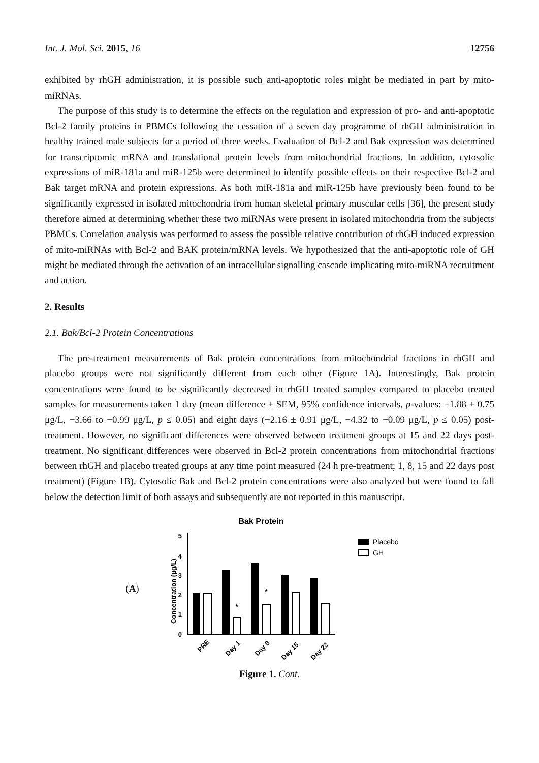Int. J. Mol. Sci. 2015, 16 12756
exhibited by rhGH administration, it is possible such anti-apoptotic roles might be mediated in part by mito-miRNAs.
The purpose of this study is to determine the effects on the regulation and expression of pro- and anti-apoptotic Bcl-2 family proteins in PBMCs following the cessation of a seven day programme of rhGH administration in healthy trained male subjects for a period of three weeks. Evaluation of Bcl-2 and Bak expression was determined for transcriptomic mRNA and translational protein levels from mitochondrial fractions. In addition, cytosolic expressions of miR-181a and miR-125b were determined to identify possible effects on their respective Bcl-2 and Bak target mRNA and protein expressions. As both miR-181a and miR-125b have previously been found to be significantly expressed in isolated mitochondria from human skeletal primary muscular cells [36], the present study therefore aimed at determining whether these two miRNAs were present in isolated mitochondria from the subjects PBMCs. Correlation analysis was performed to assess the possible relative contribution of rhGH induced expression of mito-miRNAs with Bcl-2 and BAK protein/mRNA levels. We hypothesized that the anti-apoptotic role of GH might be mediated through the activation of an intracellular signalling cascade implicating mito-miRNA recruitment and action.
2. Results
2.1. Bak/Bcl-2 Protein Concentrations
The pre-treatment measurements of Bak protein concentrations from mitochondrial fractions in rhGH and placebo groups were not significantly different from each other (Figure 1A). Interestingly, Bak protein concentrations were found to be significantly decreased in rhGH treated samples compared to placebo treated samples for measurements taken 1 day (mean difference ± SEM, 95% confidence intervals, p-values: −1.88 ± 0.75 μg/L, −3.66 to −0.99 μg/L, p ≤ 0.05) and eight days (−2.16 ± 0.91 μg/L, −4.32 to −0.09 μg/L, p ≤ 0.05) post-treatment. However, no significant differences were observed between treatment groups at 15 and 22 days post-treatment. No significant differences were observed in Bcl-2 protein concentrations from mitochondrial fractions between rhGH and placebo treated groups at any time point measured (24 h pre-treatment; 1, 8, 15 and 22 days post treatment) (Figure 1B). Cytosolic Bak and Bcl-2 protein concentrations were also analyzed but were found to fall below the detection limit of both assays and subsequently are not reported in this manuscript.
(A)
Bak Protein
Concentration (μg/L)
0
1
2
3
4
5
*
*
PRE
Day 1
Day 8
Day 15
Day 22
Placebo
GH
Figure 1. Cont.